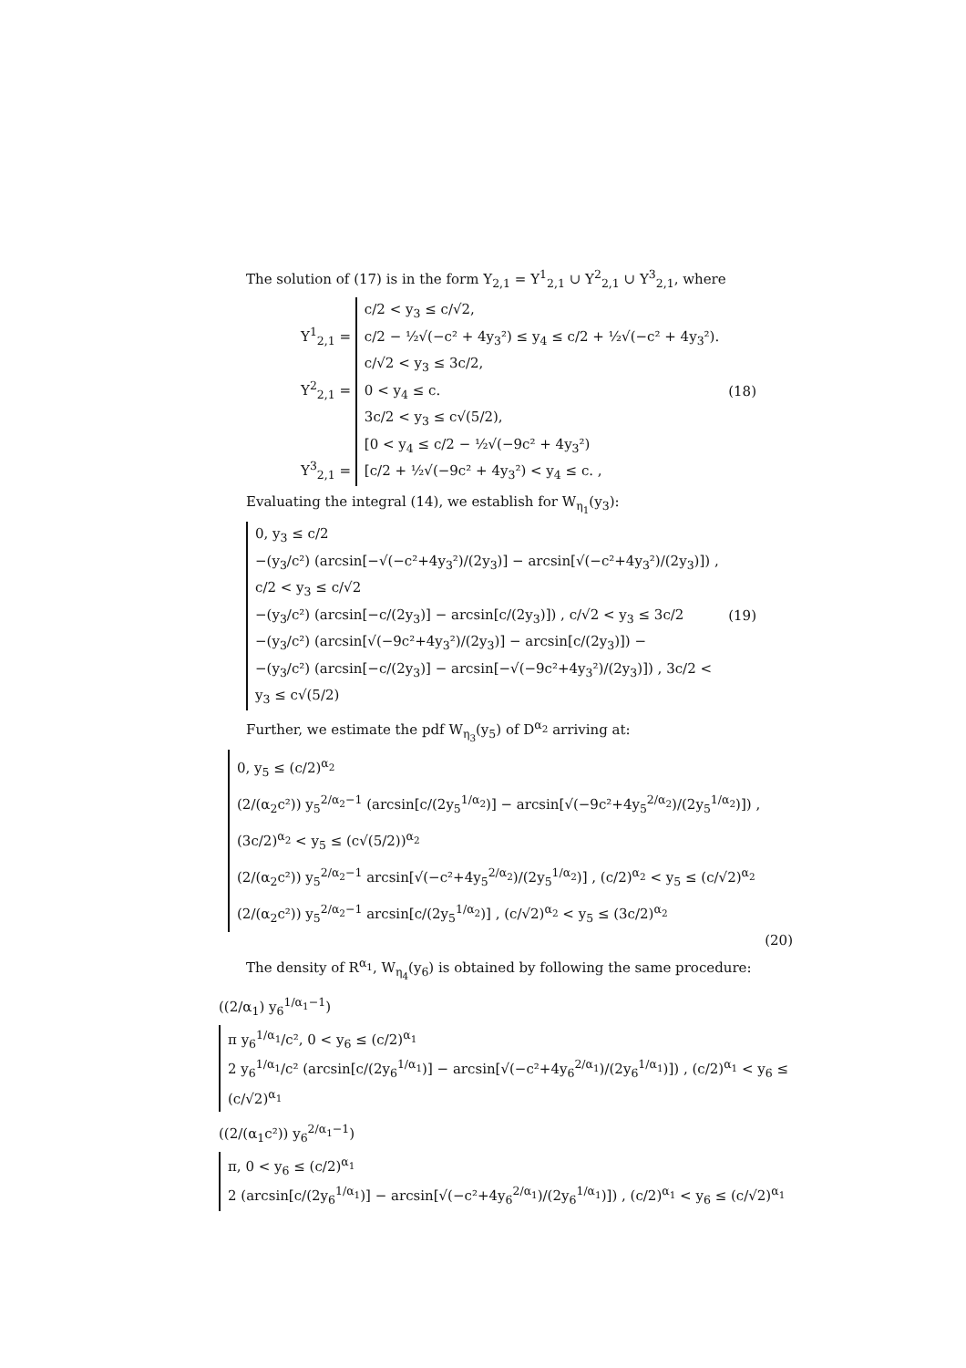The solution of (17) is in the form Y<sub>2,1</sub> = Y<sup>1</sup><sub>2,1</sub> ∪ Y<sup>2</sup><sub>2,1</sub> ∪ Y<sup>3</sup><sub>2,1</sub>, where
Y<sup>1</sup><sub>2,1</sub> = c/2 < y<sub>3</sub> ≤ c/√2,
c/2 − ½√(−c² + 4y<sub>3</sub>²) ≤ y<sub>4</sub> ≤ c/2 + ½√(−c² + 4y<sub>3</sub>²).
Y<sup>2</sup><sub>2,1</sub> = c/√2 < y<sub>3</sub> ≤ 3c/2,
0 < y<sub>4</sub> ≤ c.
Y<sup>3</sup><sub>2,1</sub> = 3c/2 < y<sub>3</sub> ≤ c√(5/2),
[0 < y<sub>4</sub> ≤ c/2 − ½√(−9c² + 4y<sub>3</sub>²)
[c/2 + ½√(−9c² + 4y<sub>3</sub>²) < y<sub>4</sub> ≤ c. ,
(18)
Evaluating the integral (14), we establish for W<sub>η<sub>1</sub></sub>(y<sub>3</sub>):
0, y<sub>3</sub> ≤ c/2
−(y<sub>3</sub>/c²) (arcsin[−√(−c²+4y<sub>3</sub>²)/(2y<sub>3</sub>)] − arcsin[√(−c²+4y<sub>3</sub>²)/(2y<sub>3</sub>)]) , c/2 < y<sub>3</sub> ≤ c/√2
−(y<sub>3</sub>/c²) (arcsin[−c/(2y<sub>3</sub>)] − arcsin[c/(2y<sub>3</sub>)]) , c/√2 < y<sub>3</sub> ≤ 3c/2
−(y<sub>3</sub>/c²) (arcsin[√(−9c²+4y<sub>3</sub>²)/(2y<sub>3</sub>)] − arcsin[c/(2y<sub>3</sub>)]) −
−(y<sub>3</sub>/c²) (arcsin[−c/(2y<sub>3</sub>)] − arcsin[−√(−9c²+4y<sub>3</sub>²)/(2y<sub>3</sub>)]) , 3c/2 < y<sub>3</sub> ≤ c√(5/2)
(19)
Further, we estimate the pdf W<sub>η<sub>3</sub></sub>(y<sub>5</sub>) of D<sup>α<sub>2</sub></sup> arriving at:
0, y<sub>5</sub> ≤ (c/2)<sup>α<sub>2</sub></sup>
(2/(α<sub>2</sub>c²)) y<sub>5</sub><sup>2/α<sub>2</sub>−1</sup> (arcsin[c/(2y<sub>5</sub><sup>1/α<sub>2</sub></sup>)] − arcsin[√(−9c²+4y<sub>5</sub><sup>2/α<sub>2</sub></sup>)/(2y<sub>5</sub><sup>1/α<sub>2</sub></sup>)]) , (3c/2)<sup>α<sub>2</sub></sup> < y<sub>5</sub> ≤ (c√(5/2))<sup>α<sub>2</sub></sup>
(2/(α<sub>2</sub>c²)) y<sub>5</sub><sup>2/α<sub>2</sub>−1</sup> arcsin[√(−c²+4y<sub>5</sub><sup>2/α<sub>2</sub></sup>)/(2y<sub>5</sub><sup>1/α<sub>2</sub></sup>)] , (c/2)<sup>α<sub>2</sub></sup> < y<sub>5</sub> ≤ (c/√2)<sup>α<sub>2</sub></sup>
(2/(α<sub>2</sub>c²)) y<sub>5</sub><sup>2/α<sub>2</sub>−1</sup> arcsin[c/(2y<sub>5</sub><sup>1/α<sub>2</sub></sup>)] , (c/√2)<sup>α<sub>2</sub></sup> < y<sub>5</sub> ≤ (3c/2)<sup>α<sub>2</sub></sup>
(20)
The density of R<sup>α<sub>1</sub></sup>, W<sub>η<sub>4</sub></sub>(y<sub>6</sub>) is obtained by following the same procedure:
((2/α<sub>1</sub>) y<sub>6</sub><sup>1/α<sub>1</sub>−1</sup>) π y<sub>6</sub><sup>1/α<sub>1</sub></sup>/c², 0 < y<sub>6</sub> ≤ (c/2)<sup>α<sub>1</sub></sup>
2 y<sub>6</sub><sup>1/α<sub>1</sub></sup>/c² (arcsin[c/(2y<sub>6</sub><sup>1/α<sub>1</sub></sup>)] − arcsin[√(−c²+4y<sub>6</sub><sup>2/α<sub>1</sub></sup>)/(2y<sub>6</sub><sup>1/α<sub>1</sub></sup>)]) , (c/2)<sup>α<sub>1</sub></sup> < y<sub>6</sub> ≤ (c/√2)<sup>α<sub>1</sub></sup>
((2/(α<sub>1</sub>c²)) y<sub>6</sub><sup>2/α<sub>1</sub>−1</sup>) π, 0 < y<sub>6</sub> ≤ (c/2)<sup>α<sub>1</sub></sup>
2 (arcsin[c/(2y<sub>6</sub><sup>1/α<sub>1</sub></sup>)] − arcsin[√(−c²+4y<sub>6</sub><sup>2/α<sub>1</sub></sup>)/(2y<sub>6</sub><sup>1/α<sub>1</sub></sup>)]) , (c/2)<sup>α<sub>1</sub></sup> < y<sub>6</sub> ≤ (c/√2)<sup>α<sub>1</sub></sup>